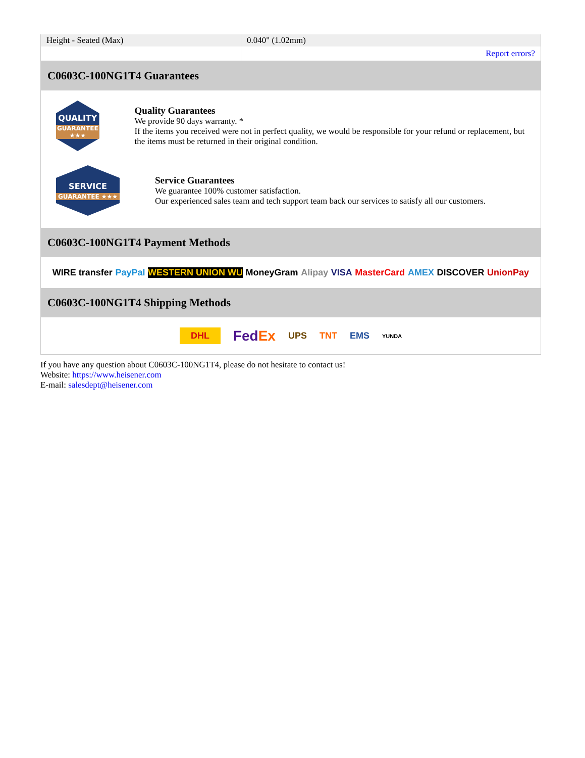| Height - Seated (Max) | 0.040" (1.02mm) |
| | Report errors? |
C0603C-100NG1T4 Guarantees
QUALITY
GUARANTEE ★★★
Quality Guarantees
We provide 90 days warranty. *
If the items you received were not in perfect quality, we would be responsible for your refund or replacement, but the items must be returned in their original condition.
SERVICE
GUARANTEE ★★★
Service Guarantees
We guarantee 100% customer satisfaction.
Our experienced sales team and tech support team back our services to satisfy all our customers.
C0603C-100NG1T4 Payment Methods
WIRE transfer PayPal WESTERN UNION WU MoneyGram Alipay VISA MasterCard AMEX DISCOVER UnionPay
C0603C-100NG1T4 Shipping Methods
DHL FedEx UPS TNT EMS YUNDA
If you have any question about C0603C-100NG1T4, please do not hesitate to contact us!
Website: https://www.heisener.com
E-mail: salesdept@heisener.com